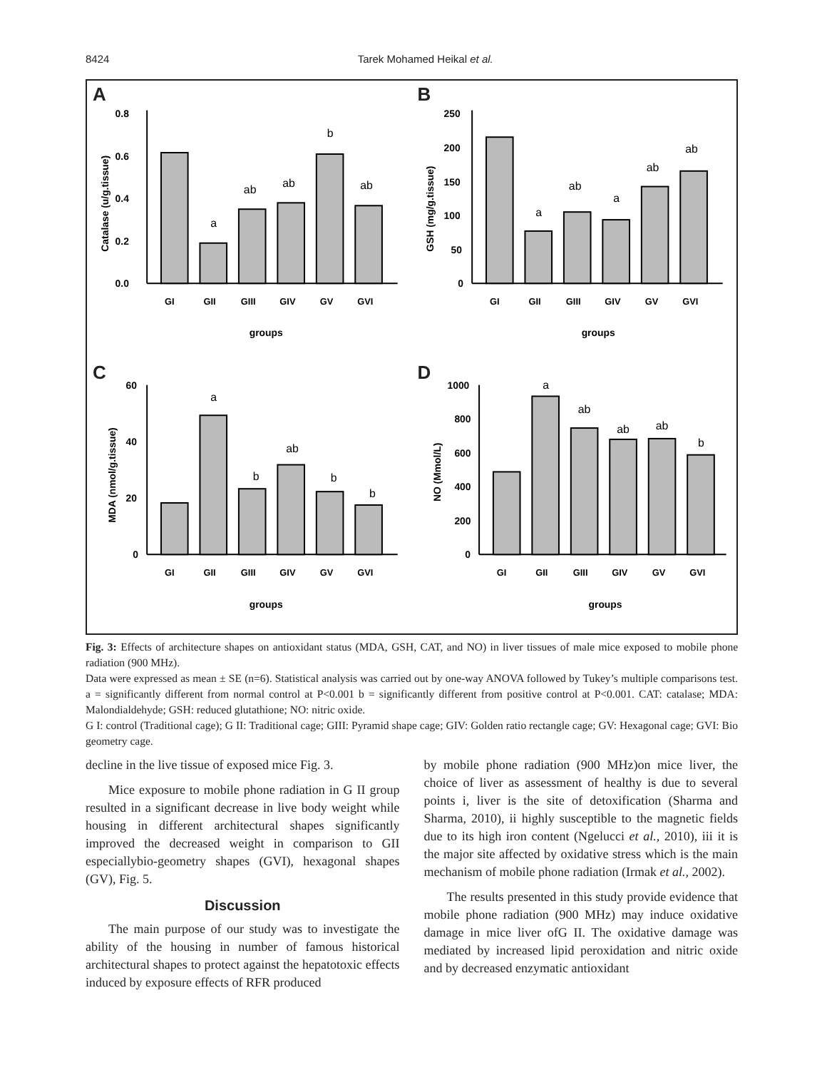8424 Tarek Mohamed Heikal et al.
A
0.8
0.6
0.4
0.2
0.0
groups
Catalase (u/g.tissue)
a
ab
ab
b
ab
GI
GII
GIII
GIV
GV
GVI
B
250
200
150
100
50
0
groups
GSH (mg/g.tissue)
a
ab
a
ab
ab
GI
GII
GIII
GIV
GV
GVI
C
60
40
20
0
groups
MDA (nmol/g.tissue)
a
ab
b
b
b
GI
GII
GIII
GIV
GV
GVI
D
1000
800
600
400
200
0
groups
NO (Mmol/L)
a
ab
ab
ab
b
GI
GII
GIII
GIV
GV
GVI
Fig. 3: Effects of architecture shapes on antioxidant status (MDA, GSH, CAT, and NO) in liver tissues of male mice exposed to mobile phone radiation (900 MHz).
Data were expressed as mean ± SE (n=6). Statistical analysis was carried out by one-way ANOVA followed by Tukey’s multiple comparisons test. a = significantly different from normal control at P<0.001 b = significantly different from positive control at P<0.001. CAT: catalase; MDA: Malondialdehyde; GSH: reduced glutathione; NO: nitric oxide.
G I: control (Traditional cage); G II: Traditional cage; GIII: Pyramid shape cage; GIV: Golden ratio rectangle cage; GV: Hexagonal cage; GVI: Bio geometry cage.
decline in the live tissue of exposed mice Fig. 3.
Mice exposure to mobile phone radiation in G II group resulted in a significant decrease in live body weight while housing in different architectural shapes significantly improved the decreased weight in comparison to GII especiallybio-geometry shapes (GVI), hexagonal shapes (GV), Fig. 5.
Discussion
The main purpose of our study was to investigate the ability of the housing in number of famous historical architectural shapes to protect against the hepatotoxic effects induced by exposure effects of RFR produced
by mobile phone radiation (900 MHz)on mice liver, the choice of liver as assessment of healthy is due to several points i, liver is the site of detoxification (Sharma and Sharma, 2010), ii highly susceptible to the magnetic fields due to its high iron content (Ngelucci et al., 2010), iii it is the major site affected by oxidative stress which is the main mechanism of mobile phone radiation (Irmak et al., 2002).
The results presented in this study provide evidence that mobile phone radiation (900 MHz) may induce oxidative damage in mice liver ofG II. The oxidative damage was mediated by increased lipid peroxidation and nitric oxide and by decreased enzymatic antioxidant